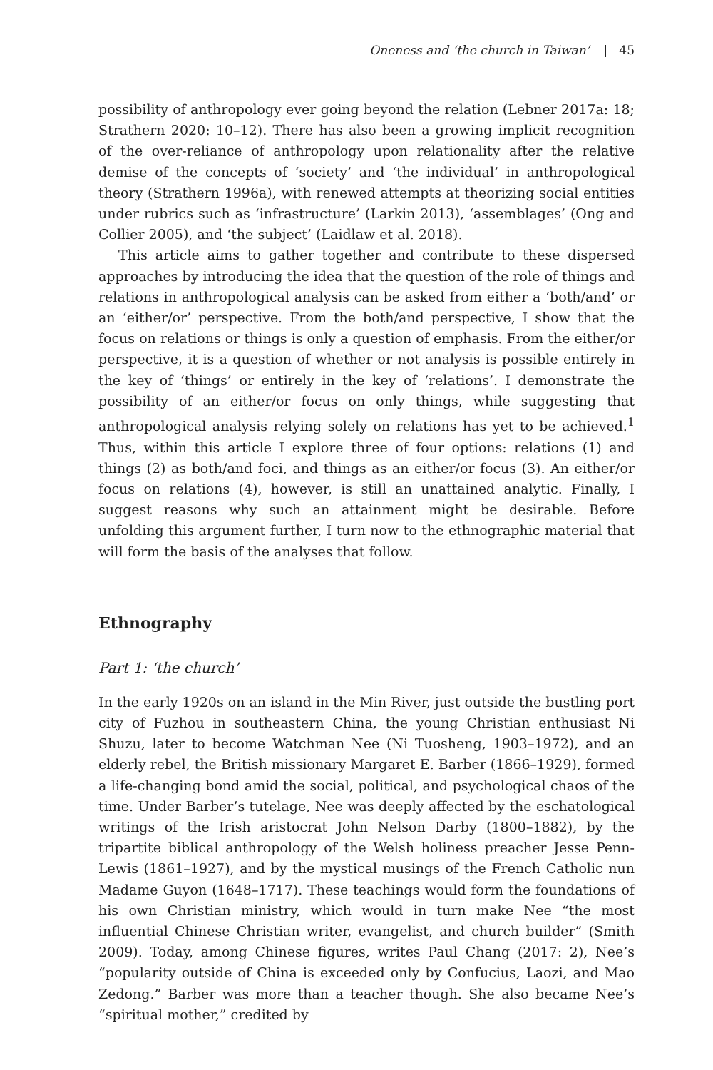Oneness and ‘the church in Taiwan’ | 45
possibility of anthropology ever going beyond the relation (Lebner 2017a: 18; Strathern 2020: 10–12). There has also been a growing implicit recognition of the over-reliance of anthropology upon relationality after the relative demise of the concepts of ‘society’ and ‘the individual’ in anthropological theory (Strathern 1996a), with renewed attempts at theorizing social entities under rubrics such as ‘infrastructure’ (Larkin 2013), ‘assemblages’ (Ong and Collier 2005), and ‘the subject’ (Laidlaw et al. 2018).
This article aims to gather together and contribute to these dispersed approaches by introducing the idea that the question of the role of things and relations in anthropological analysis can be asked from either a ‘both/and’ or an ‘either/or’ perspective. From the both/and perspective, I show that the focus on relations or things is only a question of emphasis. From the either/or perspective, it is a question of whether or not analysis is possible entirely in the key of ‘things’ or entirely in the key of ‘relations’. I demonstrate the possibility of an either/or focus on only things, while suggesting that anthropological analysis relying solely on relations has yet to be achieved.<sup>1</sup> Thus, within this article I explore three of four options: relations (1) and things (2) as both/and foci, and things as an either/or focus (3). An either/or focus on relations (4), however, is still an unattained analytic. Finally, I suggest reasons why such an attainment might be desirable. Before unfolding this argument further, I turn now to the ethnographic material that will form the basis of the analyses that follow.
Ethnography
Part 1: ‘the church’
In the early 1920s on an island in the Min River, just outside the bustling port city of Fuzhou in southeastern China, the young Christian enthusiast Ni Shuzu, later to become Watchman Nee (Ni Tuosheng, 1903–1972), and an elderly rebel, the British missionary Margaret E. Barber (1866–1929), formed a life-changing bond amid the social, political, and psychological chaos of the time. Under Barber’s tutelage, Nee was deeply affected by the eschatological writings of the Irish aristocrat John Nelson Darby (1800–1882), by the tripartite biblical anthropology of the Welsh holiness preacher Jesse Penn-Lewis (1861–1927), and by the mystical musings of the French Catholic nun Madame Guyon (1648–1717). These teachings would form the foundations of his own Christian ministry, which would in turn make Nee “the most influential Chinese Christian writer, evangelist, and church builder” (Smith 2009). Today, among Chinese figures, writes Paul Chang (2017: 2), Nee’s “popularity outside of China is exceeded only by Confucius, Laozi, and Mao Zedong.” Barber was more than a teacher though. She also became Nee’s “spiritual mother,” credited by